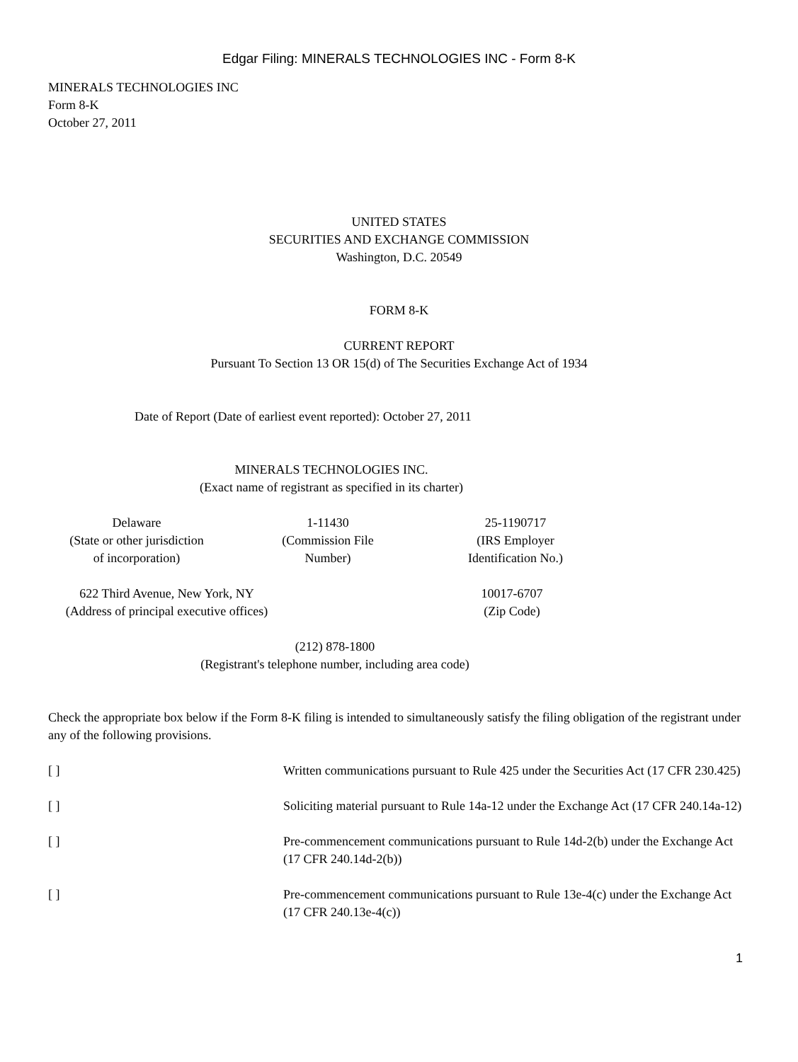Edgar Filing: MINERALS TECHNOLOGIES INC - Form 8-K
MINERALS TECHNOLOGIES INC
Form 8-K
October 27, 2011
UNITED STATES
SECURITIES AND EXCHANGE COMMISSION
Washington, D.C. 20549
FORM 8-K
CURRENT REPORT
Pursuant To Section 13 OR 15(d) of The Securities Exchange Act of 1934
Date of Report (Date of earliest event reported): October 27, 2011
MINERALS TECHNOLOGIES INC.
(Exact name of registrant as specified in its charter)
| Delaware (State or other jurisdiction of incorporation) | 1-11430 (Commission File Number) | 25-1190717 (IRS Employer Identification No.) |
| 622 Third Avenue, New York, NY (Address of principal executive offices) | | 10017-6707 (Zip Code) |
(212) 878-1800
(Registrant's telephone number, including area code)
Check the appropriate box below if the Form 8-K filing is intended to simultaneously satisfy the filing obligation of the registrant under any of the following provisions.
| [ ] | Written communications pursuant to Rule 425 under the Securities Act (17 CFR 230.425) |
| [ ] | Soliciting material pursuant to Rule 14a-12 under the Exchange Act (17 CFR 240.14a-12) |
| [ ] | Pre-commencement communications pursuant to Rule 14d-2(b) under the Exchange Act (17 CFR 240.14d-2(b)) |
| [ ] | Pre-commencement communications pursuant to Rule 13e-4(c) under the Exchange Act (17 CFR 240.13e-4(c)) |
1